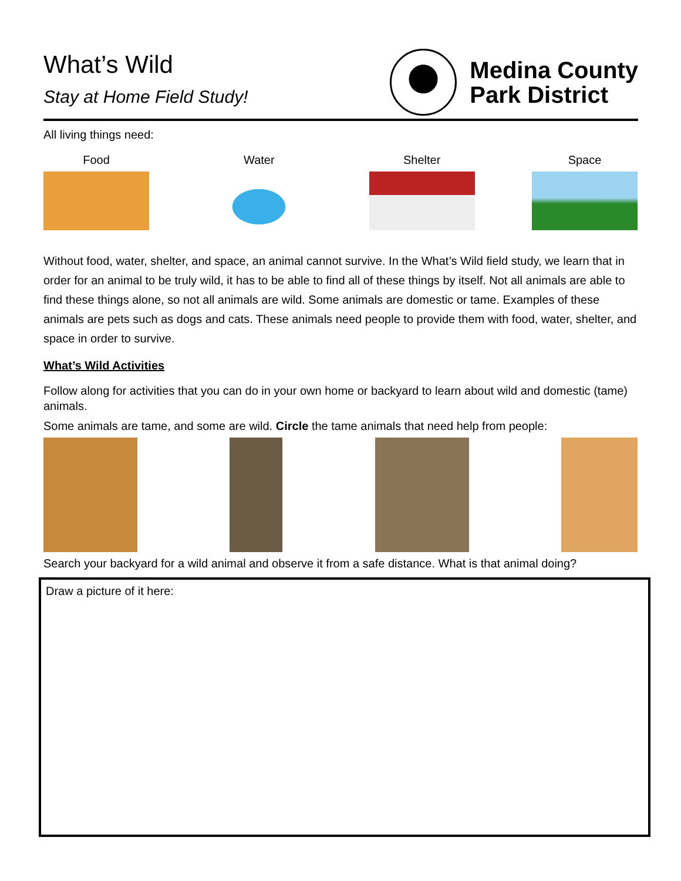What’s Wild
Stay at Home Field Study!
Medina County
Park District
All living things need:
Food Water Shelter Space
Without food, water, shelter, and space, an animal cannot survive. In the What’s Wild field study, we learn that in order for an animal to be truly wild, it has to be able to find all of these things by itself. Not all animals are able to find these things alone, so not all animals are wild. Some animals are domestic or tame. Examples of these animals are pets such as dogs and cats. These animals need people to provide them with food, water, shelter, and space in order to survive.
What’s Wild Activities
Follow along for activities that you can do in your own home or backyard to learn about wild and domestic (tame) animals.
Some animals are tame, and some are wild. Circle the tame animals that need help from people:
Search your backyard for a wild animal and observe it from a safe distance. What is that animal doing?
Draw a picture of it here: